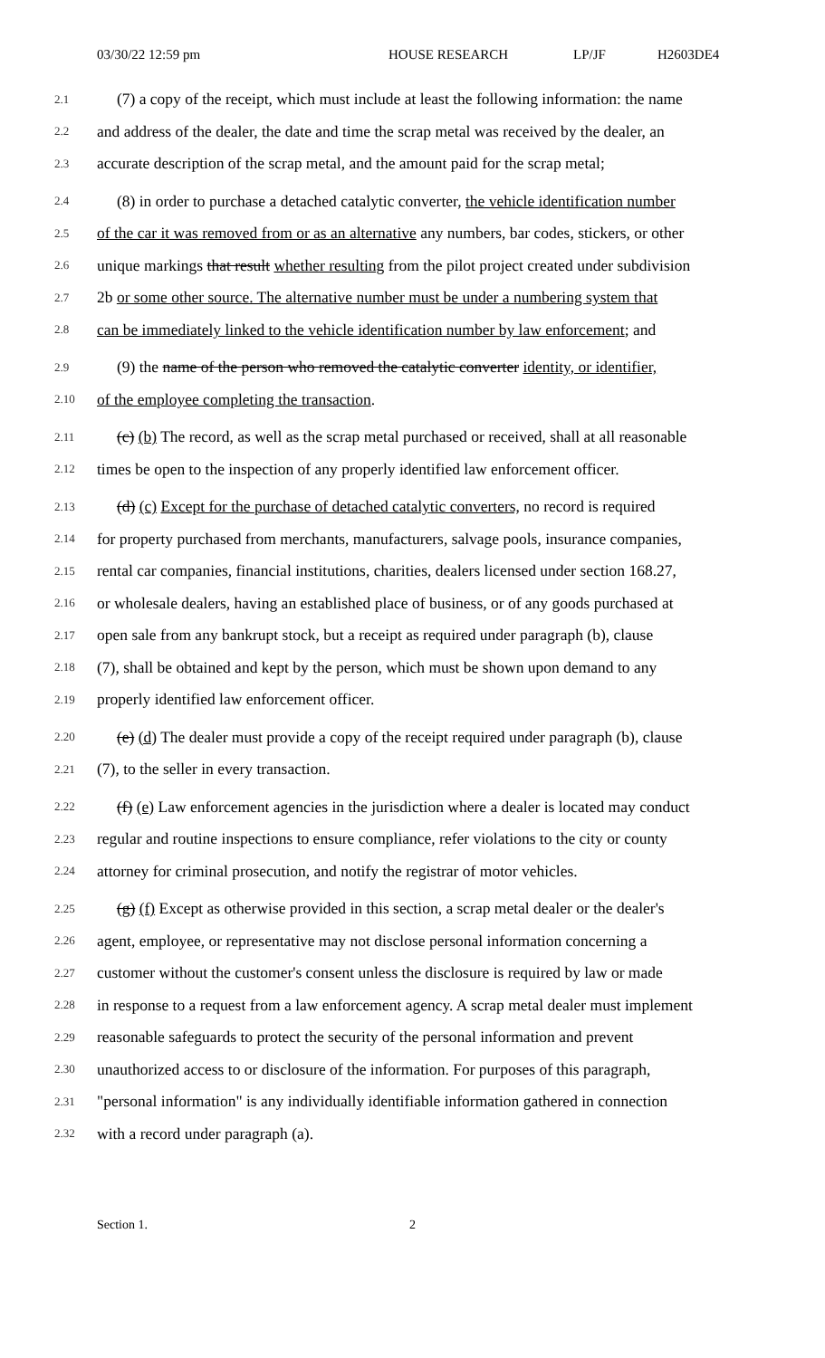03/30/22 12:59 pm HOUSE RESEARCH LP/JF H2603DE4
2.1 (7) a copy of the receipt, which must include at least the following information: the name
2.2 and address of the dealer, the date and time the scrap metal was received by the dealer, an
2.3 accurate description of the scrap metal, and the amount paid for the scrap metal;
2.4 (8) in order to purchase a detached catalytic converter, the vehicle identification number
2.5 of the car it was removed from or as an alternative any numbers, bar codes, stickers, or other
2.6 unique markings that result whether resulting from the pilot project created under subdivision
2.7 2b or some other source. The alternative number must be under a numbering system that
2.8 can be immediately linked to the vehicle identification number by law enforcement; and
2.9 (9) the name of the person who removed the catalytic converter identity, or identifier,
2.10 of the employee completing the transaction.
2.11 (c) (b) The record, as well as the scrap metal purchased or received, shall at all reasonable
2.12 times be open to the inspection of any properly identified law enforcement officer.
2.13 (d) (c) Except for the purchase of detached catalytic converters, no record is required
2.14 for property purchased from merchants, manufacturers, salvage pools, insurance companies,
2.15 rental car companies, financial institutions, charities, dealers licensed under section 168.27,
2.16 or wholesale dealers, having an established place of business, or of any goods purchased at
2.17 open sale from any bankrupt stock, but a receipt as required under paragraph (b), clause
2.18 (7), shall be obtained and kept by the person, which must be shown upon demand to any
2.19 properly identified law enforcement officer.
2.20 (e) (d) The dealer must provide a copy of the receipt required under paragraph (b), clause
2.21 (7), to the seller in every transaction.
2.22 (f) (e) Law enforcement agencies in the jurisdiction where a dealer is located may conduct
2.23 regular and routine inspections to ensure compliance, refer violations to the city or county
2.24 attorney for criminal prosecution, and notify the registrar of motor vehicles.
2.25 (g) (f) Except as otherwise provided in this section, a scrap metal dealer or the dealer's
2.26 agent, employee, or representative may not disclose personal information concerning a
2.27 customer without the customer's consent unless the disclosure is required by law or made
2.28 in response to a request from a law enforcement agency. A scrap metal dealer must implement
2.29 reasonable safeguards to protect the security of the personal information and prevent
2.30 unauthorized access to or disclosure of the information. For purposes of this paragraph,
2.31 "personal information" is any individually identifiable information gathered in connection
2.32 with a record under paragraph (a).
Section 1. 2